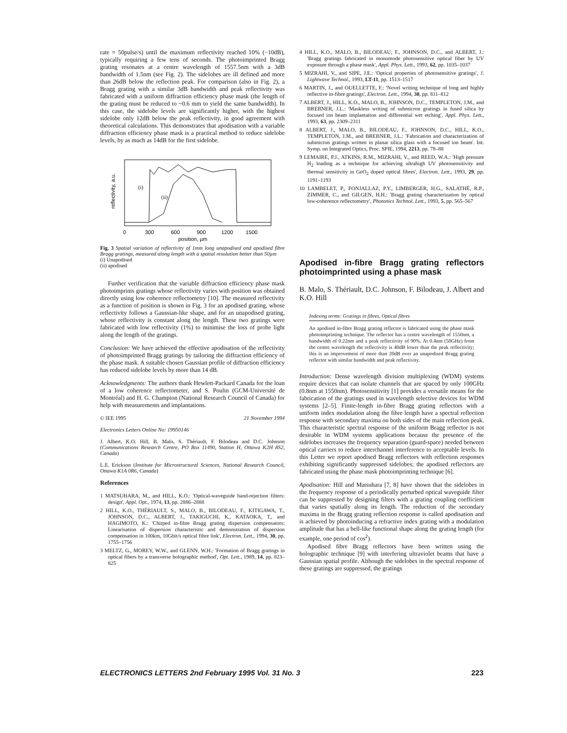rate = 50pulse/s) until the maximum reflectivity reached 10% (−10dB), typically requiring a few tens of seconds. The photoimprinted Bragg grating resonates at a centre wavelength of 1557.5nm with a 3dB bandwidth of 1.5nm (see Fig. 2). The sidelobes are ill defined and more than 26dB below the reflection peak. For comparison (also in Fig. 2), a Bragg grating with a similar 3dB bandwidth and peak reflectivity was fabricated with a uniform diffraction efficiency phase mask (the length of the grating must be reduced to ~0.6 mm to yield the same bandwidth). In this case, the sidelobe levels are significantly higher, with the highest sidelobe only 12dB below the peak reflectivity, in good agreement with theoretical calculations. This demonstrates that apodisation with a variable diffraction efficiency phase mask is a practical method to reduce sidelobe levels, by as much as 14dB for the first sidelobe.
reflectivity, a.u.
(i)
(ii)
0
300
600
900
1200
1500
position, µm
Fig. 3 Spatial variation of reflectivity of 1mm long unapodised and apodised fibre Bragg gratings, measured along length with a spatial resolution better than 50µm
(i) Unapodised
(ii) apodised
Further verification that the variable diffraction efficiency phase mask photoimprints gratings whose reflectivity varies with position was obtained directly using low coherence reflectometry [10]. The measured reflectivity as a function of position is shown in Fig. 3 for an apodised grating, whose reflectivity follows a Gaussian-like shape, and for an unapodised grating, whose reflectivity is constant along the length. These two gratings were fabricated with low reflectivity (1%) to minimise the loss of probe light along the length of the gratings.
Conclusion: We have achieved the effective apodisation of the reflectivity of photoimprinted Bragg gratings by tailoring the diffraction efficiency of the phase mask. A suitable chosen Gaussian profile of diffraction efficiency has reduced sidelobe levels by more than 14 dB.
Acknowledgments: The authors thank Hewlett-Packard Canada for the loan of a low coherence reflectometer, and S. Poulin (GCM-Université de Montréal) and H. G. Champion (National Research Council of Canada) for help with measurements and implantations.
© IEE 1995 21 November 1994
Electronics Letters Online No: 19950146
J. Albert, K.O. Hill, B. Malo, S. Thériault, F. Bilodeau and D.C. Johnson (Communications Research Centre, PO Box 11490, Station H, Ottawa K2H 8S2, Canada)
L.E. Erickson (Institute for Microstructural Sciences, National Research Council, Ottawa K1A 0R6, Canada)
References
1 MATSUHARA, M., and HILL, K.O.: 'Optical-waveguide band-rejection filters: design', Appl. Opt., 1974, 13, pp. 2886–2888
2 HILL, K.O., THÉRIAULT, S., MALO, B., BILODEAU, F., KITIGAWA, T., JOHNSON, D.C., ALBERT, J., TAKIGUCHI, K., KATAOKA, T., and HAGIMOTO, K.: 'Chirped in-fibre Bragg grating dispersion compensators: Linearisation of dispersion characteristic and demonstration of dispersion compensation in 100km, 10Gbit/s optical fibre link', Electron. Lett., 1994, 30, pp. 1755–1756
3 MELTZ, G., MOREY, W.W., and GLENN, W.H.: 'Formation of Bragg gratings in optical fibers by a transverse holographic method', Opt. Lett., 1989, 14, pp. 823–825
4 HILL, K.O., MALO, B., BILODEAU, F., JOHNSON, D.C., and ALBERT, J.: 'Bragg gratings fabricated in monomode photosensitive optical fiber by UV exposure through a phase mask', Appl. Phys. Lett., 1993, 62, pp. 1035–1037
5 MIZRAHI, V., and SIPE, J.E.: 'Optical properties of photosensitive gratings', J. Lightwave Technol., 1993, LT-11, pp. 1513–1517
6 MARTIN, J., and OUELLETTE, F.: 'Novel writing technique of long and highly reflective in-fibre gratings', Electron. Lett., 1994, 30, pp. 811–812
7 ALBERT, J., HILL, K.O., MALO, B., JOHNSON, D.C., TEMPLETON, J.M., and BREBNER, J.L.: 'Maskless writing of submicron gratings in fused silica by focused ion beam implantation and differential wet etching', Appl. Phys. Lett., 1993, 63, pp. 2309–2311
8 ALBERT, J., MALO, B., BILODEAU, F., JOHNSON, D.C., HILL, K.O., TEMPLETON, J.M., and BREBNER, J.L.: 'Fabrication and characterization of submicron gratings written in planar silica glass with a focused ion beam'. Int. Symp. on Integrated Optics, Proc. SPIE, 1994, 2213, pp. 78–88
9 LEMAIRE, P.J., ATKINS, R.M., MIZRAHI, V., and REED, W.A.: 'High pressure H<sub>2</sub> loading as a technique for achieving ultrahigh UV photosensitivity and thermal sensitivity in GeO<sub>2</sub> doped optical fibres', Electron. Lett., 1993, 29, pp. 1191–1193
10 LAMBELET, P., FONJALLAZ, P.Y., LIMBERGER, H.G., SALATHÉ, R.P., ZIMMER, C., and GILGEN, H.H.: 'Bragg grating characterization by optical low-coherence reflectometry', Photonics Technol. Lett., 1993, 5, pp. 565–567
Apodised in-fibre Bragg grating reflectors photoimprinted using a phase mask
B. Malo, S. Thériault, D.C. Johnson, F. Bilodeau, J. Albert and K.O. Hill
Indexing terms: Gratings in fibres, Optical fibres
An apodised in-fibre Bragg grating reflector is fabricated using the phase mask photoimprinting technique. The reflector has a centre wavelength of 1550nm, a bandwidth of 0.22nm and a peak reflectivity of 90%. At 0.4nm (50GHz) from the centre wavelength the reflectivity is 40dB lower than the peak reflectivity; this is an improvement of more than 20dB over an unapodised Bragg grating reflector with similar bandwidth and peak reflectivity.
Introduction: Dense wavelength division multiplexing (WDM) systems require devices that can isolate channels that are spaced by only 100GHz (0.8nm at 1550nm). Photosensitivity [1] provides a versatile means for the fabrication of the gratings used in wavelength selective devices for WDM systems [2–5]. Finite-length in-fibre Bragg grating reflectors with a uniform index modulation along the fibre length have a spectral reflection response with secondary maxima on both sides of the main reflection peak. This characteristic spectral response of the uniform Bragg reflector is not desirable in WDM systems applications because the presence of the sidelobes increases the frequency separation (guard-space) needed between optical carriers to reduce interchannel interference to acceptable levels. In this Letter we report apodised Bragg reflectors with reflection responses exhibiting significantly suppressed sidelobes; the apodised reflectors are fabricated using the phase mask photoimprinting technique [6].
Apodisation: Hill and Matsuhara [7, 8] have shown that the sidelobes in the frequency response of a periodically perturbed optical waveguide filter can be suppressed by designing filters with a grating coupling coefficient that varies spatially along its length. The reduction of the secondary maxima in the Bragg grating reflection response is called apodisation and is achieved by photoinducing a refractive index grating with a modulation amplitude that has a bell-like functional shape along the grating length (for example, one period of cos<sup>2</sup>).
Apodised fibre Bragg reflectors have been written using the holographic technique [9] with interfering ultraviolet beams that have a Gaussian spatial profile. Although the sidelobes in the spectral response of these gratings are suppressed, the gratings
ELECTRONICS LETTERS 2nd February 1995 Vol. 31 No. 3 223